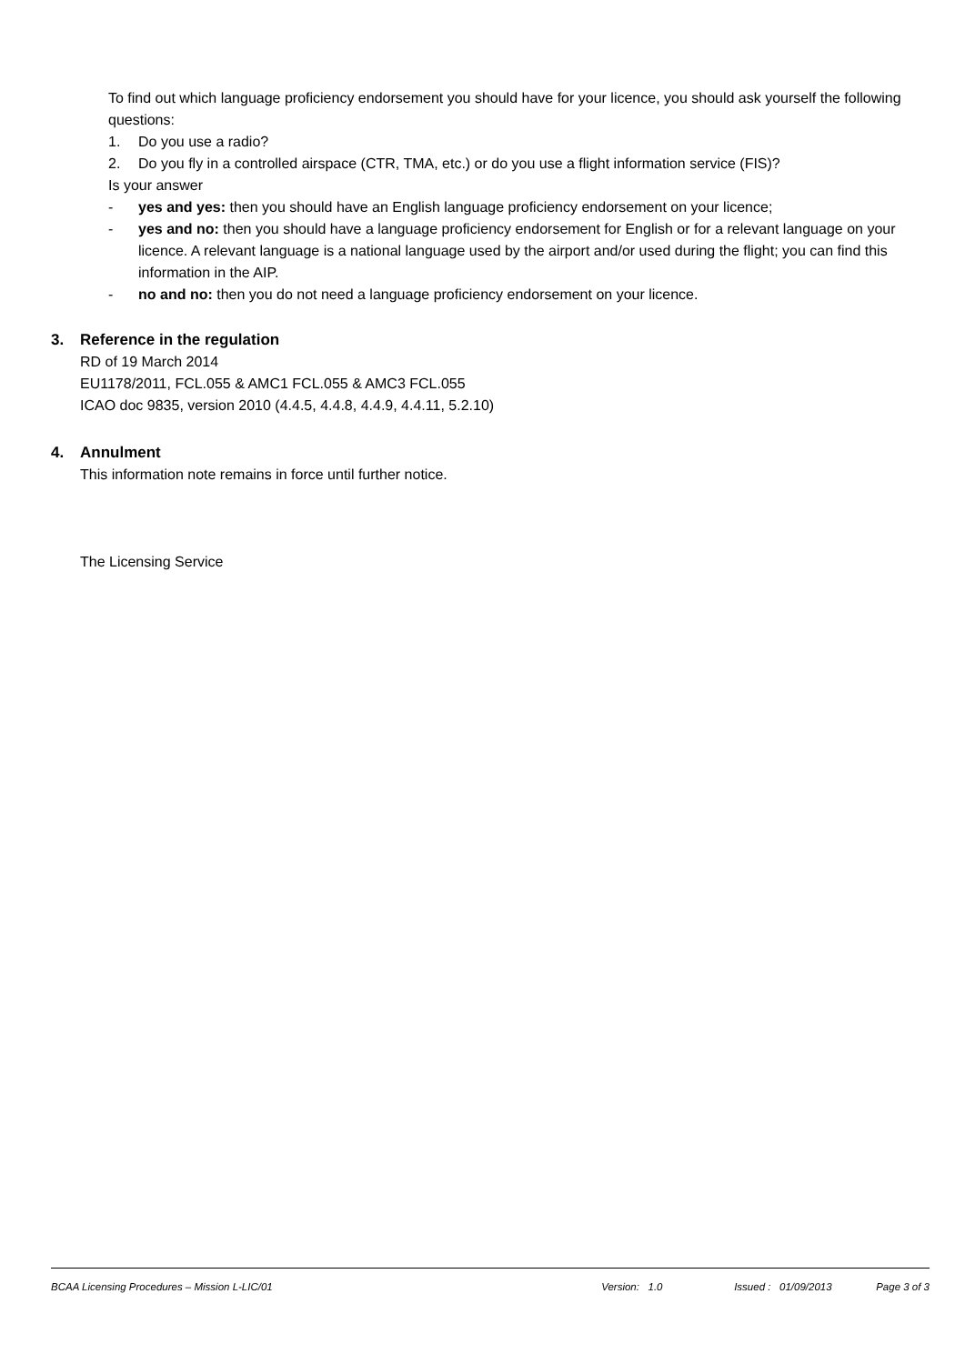To find out which language proficiency endorsement you should have for your licence, you should ask yourself the following questions:
1. Do you use a radio?
2. Do you fly in a controlled airspace (CTR, TMA, etc.) or do you use a flight information service (FIS)?
Is your answer
- yes and yes: then you should have an English language proficiency endorsement on your licence;
- yes and no: then you should have a language proficiency endorsement for English or for a relevant language on your licence. A relevant language is a national language used by the airport and/or used during the flight; you can find this information in the AIP.
- no and no: then you do not need a language proficiency endorsement on your licence.
3. Reference in the regulation
RD of 19 March 2014
EU1178/2011, FCL.055 & AMC1 FCL.055 & AMC3 FCL.055
ICAO doc 9835, version 2010 (4.4.5, 4.4.8, 4.4.9, 4.4.11, 5.2.10)
4. Annulment
This information note remains in force until further notice.
The Licensing Service
BCAA Licensing Procedures – Mission L-LIC/01 Version: 1.0 Issued : 01/09/2013 Page 3 of 3